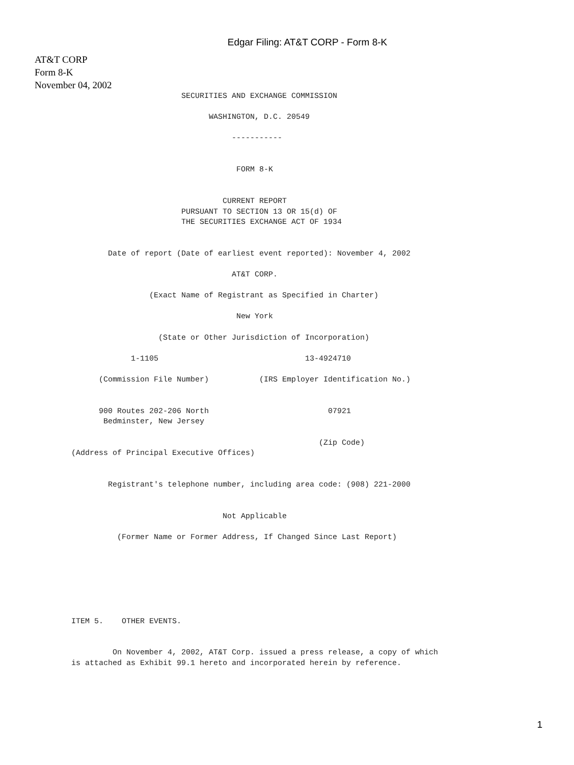Edgar Filing: AT&T CORP - Form 8-K
AT&T CORP
Form 8-K
November 04, 2002
                        SECURITIES AND EXCHANGE COMMISSION

                              WASHINGTON, D.C. 20549

                                   -----------


                                    FORM 8-K


                                 CURRENT REPORT
                        PURSUANT TO SECTION 13 OR 15(d) OF
                        THE SECURITIES EXCHANGE ACT OF 1934


        Date of report (Date of earliest event reported): November 4, 2002

                                   AT&T CORP.

                 (Exact Name of Registrant as Specified in Charter)

                                    New York

                   (State or Other Jurisdiction of Incorporation)

             1-1105                                13-4924710

      (Commission File Number)           (IRS Employer Identification No.)


      900 Routes 202-206 North                          07921
       Bedminster, New Jersey

                                                      (Zip Code)
(Address of Principal Executive Offices)


        Registrant's telephone number, including area code: (908) 221-2000


                                 Not Applicable

          (Former Name or Former Address, If Changed Since Last Report)







ITEM 5.    OTHER EVENTS.


         On November 4, 2002, AT&T Corp. issued a press release, a copy of which
is attached as Exhibit 99.1 hereto and incorporated herein by reference.
1